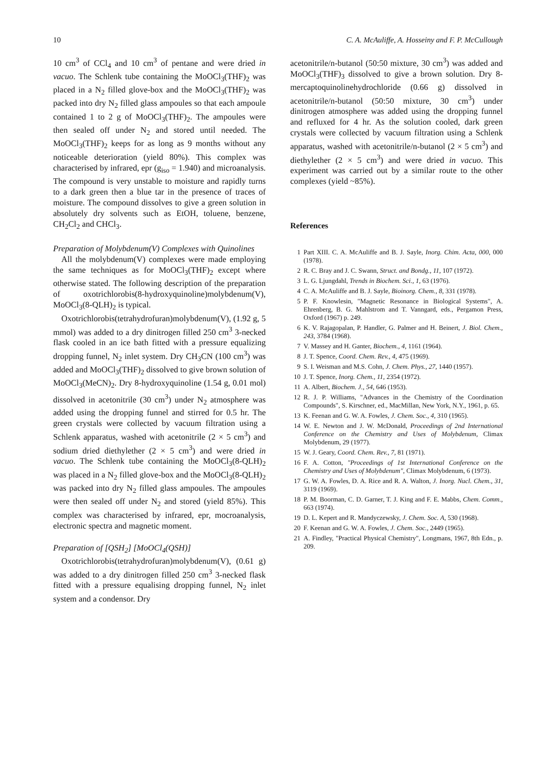10 C. A. McAuliffe, A. Hosseiny and F. P. McCullough
10 cm<sup>3</sup> of CCl<sub>4</sub> and 10 cm<sup>3</sup> of pentane and were dried in vacuo. The Schlenk tube containing the MoOCl<sub>3</sub>(THF)<sub>2</sub> was placed in a N<sub>2</sub> filled glove-box and the MoOCl<sub>3</sub>(THF)<sub>2</sub> was packed into dry N<sub>2</sub> filled glass ampoules so that each ampoule contained 1 to 2 g of MoOCl<sub>3</sub>(THF)<sub>2</sub>. The ampoules were then sealed off under N<sub>2</sub> and stored until needed. The MoOCl<sub>3</sub>(THF)<sub>2</sub> keeps for as long as 9 months without any noticeable deterioration (yield 80%). This complex was characterised by infrared, epr (g<sub>iso</sub> = 1.940) and microanalysis. The compound is very unstable to moisture and rapidly turns to a dark green then a blue tar in the presence of traces of moisture. The compound dissolves to give a green solution in absolutely dry solvents such as EtOH, toluene, benzene, CH<sub>2</sub>Cl<sub>2</sub> and CHCl<sub>3</sub>.
Preparation of Molybdenum(V) Complexes with Quinolines
All the molybdenum(V) complexes were made employing the same techniques as for MoOCl<sub>3</sub>(THF)<sub>2</sub> except where otherwise stated. The following description of the preparation of oxotrichlorobis(8-hydroxyquinoline)molybdenum(V), MoOCl<sub>3</sub>(8-QLH)<sub>2</sub> is typical.
Oxotrichlorobis(tetrahydrofuran)molybdenum(V), (1.92 g, 5 mmol) was added to a dry dinitrogen filled 250 cm<sup>3</sup> 3-necked flask cooled in an ice bath fitted with a pressure equalizing dropping funnel, N<sub>2</sub> inlet system. Dry CH<sub>3</sub>CN (100 cm<sup>3</sup>) was added and MoOCl<sub>3</sub>(THF)<sub>2</sub> dissolved to give brown solution of MoOCl<sub>3</sub>(MeCN)<sub>2</sub>. Dry 8-hydroxyquinoline (1.54 g, 0.01 mol) dissolved in acetonitrile (30 cm<sup>3</sup>) under N<sub>2</sub> atmosphere was added using the dropping funnel and stirred for 0.5 hr. The green crystals were collected by vacuum filtration using a Schlenk apparatus, washed with acetonitrile (2 × 5 cm<sup>3</sup>) and sodium dried diethylether (2 × 5 cm<sup>3</sup>) and were dried in vacuo. The Schlenk tube containing the MoOCl<sub>3</sub>(8-QLH)<sub>2</sub> was placed in a N<sub>2</sub> filled glove-box and the MoOCl<sub>3</sub>(8-QLH)<sub>2</sub> was packed into dry N<sub>2</sub> filled glass ampoules. The ampoules were then sealed off under N<sub>2</sub> and stored (yield 85%). This complex was characterised by infrared, epr, mocroanalysis, electronic spectra and magnetic moment.
Preparation of [QSH<sub>2</sub>] [MoOCl<sub>4</sub>(QSH)]
Oxotrichlorobis(tetrahydrofuran)molybdenum(V), (0.61 g) was added to a dry dinitrogen filled 250 cm<sup>3</sup> 3-necked flask fitted with a pressure equalising dropping funnel, N<sub>2</sub> inlet system and a condensor. Dry
acetonitrile/n-butanol (50:50 mixture, 30 cm<sup>3</sup>) was added and MoOCl<sub>3</sub>(THF)<sub>3</sub> dissolved to give a brown solution. Dry 8-mercaptoquinolinehydrochloride (0.66 g) dissolved in acetonitrile/n-butanol (50:50 mixture, 30 cm<sup>3</sup>) under dinitrogen atmosphere was added using the dropping funnel and refluxed for 4 hr. As the solution cooled, dark green crystals were collected by vacuum filtration using a Schlenk apparatus, washed with acetonitrile/n-butanol (2 × 5 cm<sup>3</sup>) and diethylether (2 × 5 cm<sup>3</sup>) and were dried in vacuo. This experiment was carried out by a similar route to the other complexes (yield ~85%).
References
1 Part XIII. C. A. McAuliffe and B. J. Sayle, Inorg. Chim. Acta, 000, 000 (1978).
2 R. C. Bray and J. C. Swann, Struct. and Bondg., 11, 107 (1972).
3 L. G. Ljungdahl, Trends in Biochem. Sci., 1, 63 (1976).
4 C. A. McAuliffe and B. J. Sayle, Bioinorg. Chem., 8, 331 (1978).
5 P. F. Knowlesin, "Magnetic Resonance in Biological Systems", A. Ehrenberg, B. G. Mahlstrom and T. Vanngard, eds., Pergamon Press, Oxford (1967) p. 249.
6 K. V. Rajagopalan, P. Handler, G. Palmer and H. Beinert, J. Biol. Chem., 243, 3784 (1968).
7 V. Massey and H. Ganter, Biochem., 4, 1161 (1964).
8 J. T. Spence, Coord. Chem. Rev., 4, 475 (1969).
9 S. I. Weisman and M.S. Cohn, J. Chem. Phys., 27, 1440 (1957).
10 J. T. Spence, Inorg. Chem., 11, 2354 (1972).
11 A. Albert, Biochem. J., 54, 646 (1953).
12 R. J. P. Williams, "Advances in the Chemistry of the Coordination Compounds", S. Kirschner, ed., MacMillan, New York, N.Y., 1961, p. 65.
13 K. Feenan and G. W. A. Fowles, J. Chem. Soc., 4, 310 (1965).
14 W. E. Newton and J. W. McDonald, Proceedings of 2nd International Conference on the Chemistry and Uses of Molybdenum, Climax Molybdenum, 29 (1977).
15 W. J. Geary, Coord. Chem. Rev., 7, 81 (1971).
16 F. A. Cotton, "Proceedings of 1st International Conference on the Chemistry and Uses of Molybdenum", Climax Molybdenum, 6 (1973).
17 G. W. A. Fowles, D. A. Rice and R. A. Walton, J. Inorg. Nucl. Chem., 31, 3119 (1969).
18 P. M. Boorman, C. D. Garner, T. J. King and F. E. Mabbs, Chem. Comm., 663 (1974).
19 D. L. Kepert and R. Mandyczewsky, J. Chem. Soc. A, 530 (1968).
20 F. Keenan and G. W. A. Fowles, J. Chem. Soc., 2449 (1965).
21 A. Findley, "Practical Physical Chemistry", Longmans, 1967, 8th Edn., p. 209.